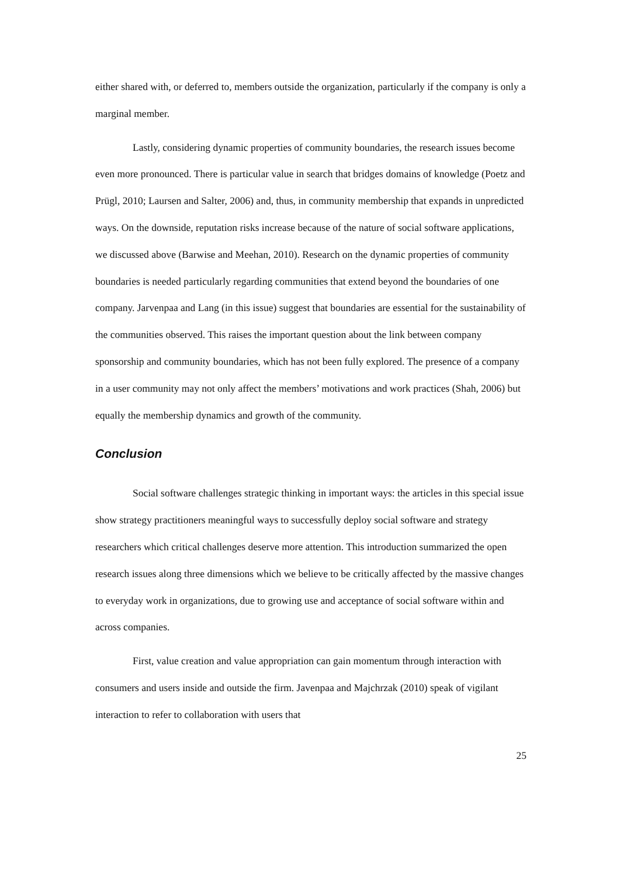either shared with, or deferred to, members outside the organization, particularly if the company is only a marginal member.
Lastly, considering dynamic properties of community boundaries, the research issues become even more pronounced. There is particular value in search that bridges domains of knowledge (Poetz and Prügl, 2010; Laursen and Salter, 2006) and, thus, in community membership that expands in unpredicted ways. On the downside, reputation risks increase because of the nature of social software applications, we discussed above (Barwise and Meehan, 2010). Research on the dynamic properties of community boundaries is needed particularly regarding communities that extend beyond the boundaries of one company. Jarvenpaa and Lang (in this issue) suggest that boundaries are essential for the sustainability of the communities observed. This raises the important question about the link between company sponsorship and community boundaries, which has not been fully explored. The presence of a company in a user community may not only affect the members’ motivations and work practices (Shah, 2006) but equally the membership dynamics and growth of the community.
Conclusion
Social software challenges strategic thinking in important ways: the articles in this special issue show strategy practitioners meaningful ways to successfully deploy social software and strategy researchers which critical challenges deserve more attention. This introduction summarized the open research issues along three dimensions which we believe to be critically affected by the massive changes to everyday work in organizations, due to growing use and acceptance of social software within and across companies.
First, value creation and value appropriation can gain momentum through interaction with consumers and users inside and outside the firm. Javenpaa and Majchrzak (2010) speak of vigilant interaction to refer to collaboration with users that
25